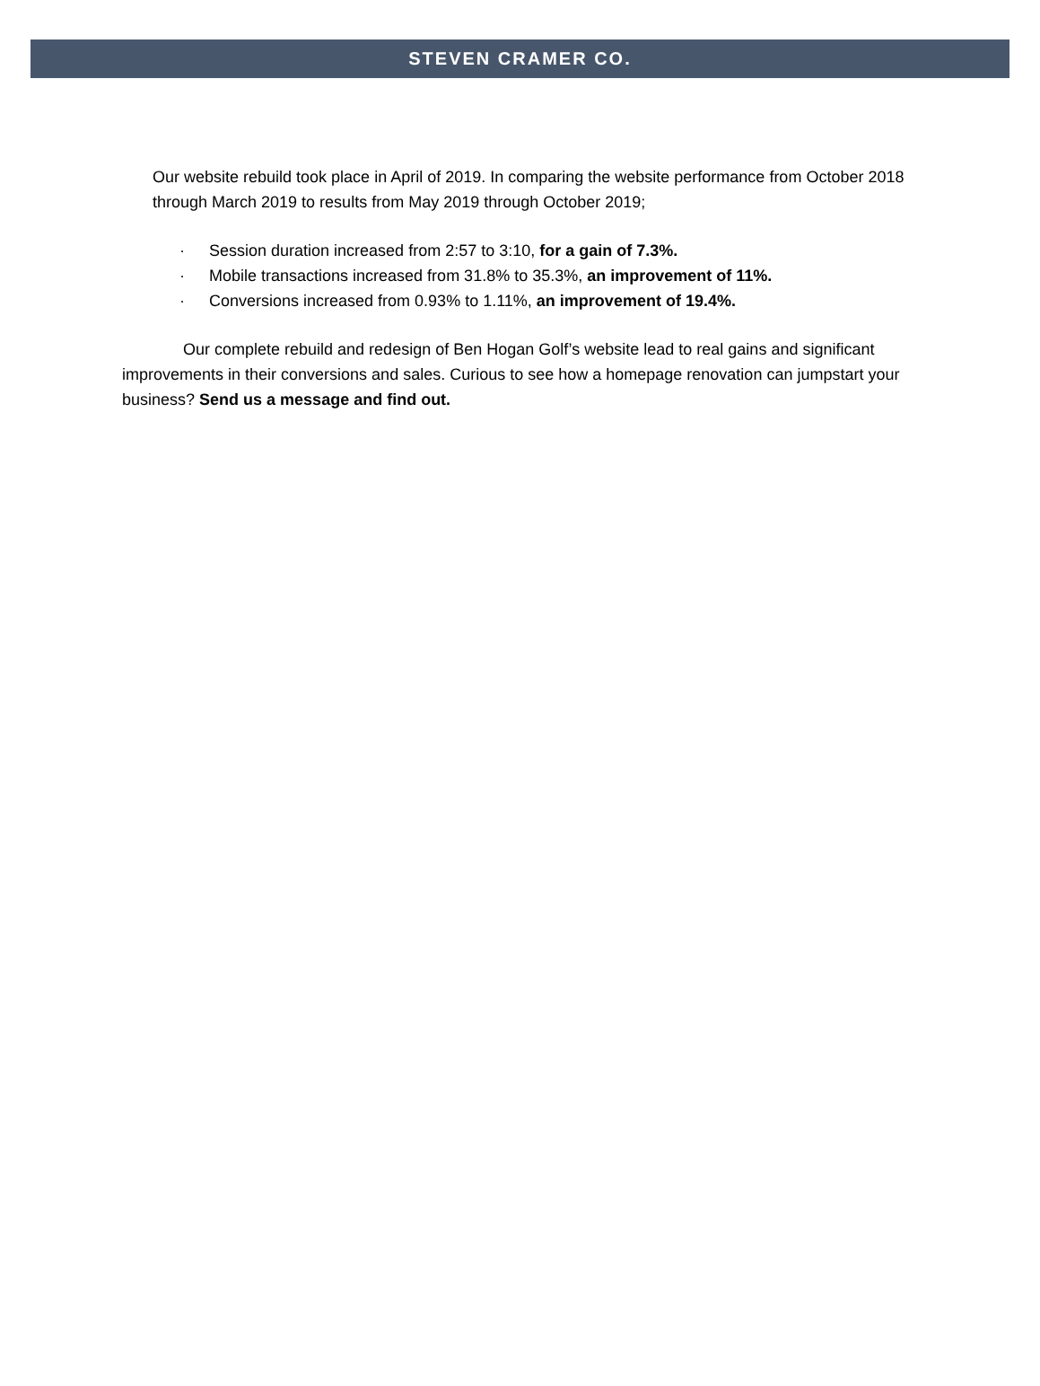STEVEN CRAMER CO.
Our website rebuild took place in April of 2019. In comparing the website performance from October 2018 through March 2019 to results from May 2019 through October 2019;
· Session duration increased from 2:57 to 3:10, for a gain of 7.3%.
· Mobile transactions increased from 31.8% to 35.3%, an improvement of 11%.
· Conversions increased from 0.93% to 1.11%, an improvement of 19.4%.
Our complete rebuild and redesign of Ben Hogan Golf’s website lead to real gains and significant improvements in their conversions and sales. Curious to see how a homepage renovation can jumpstart your business? Send us a message and find out.